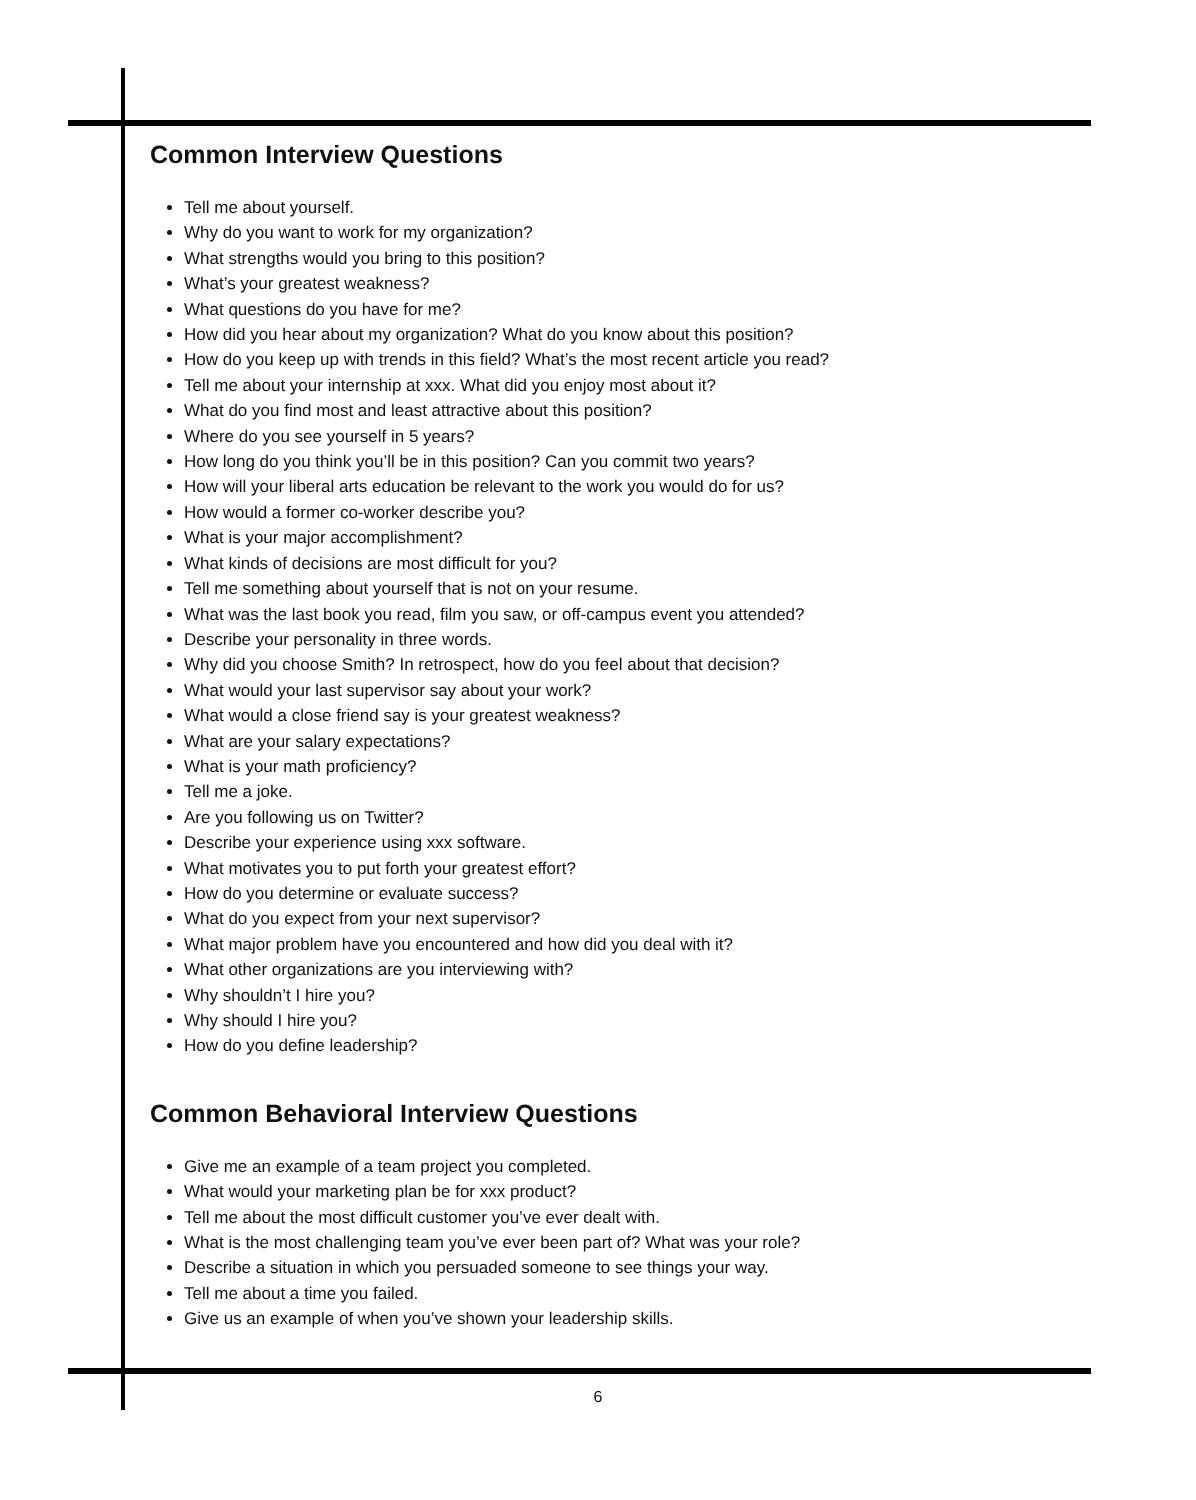Common Interview Questions
Tell me about yourself.
Why do you want to work for my organization?
What strengths would you bring to this position?
What’s your greatest weakness?
What questions do you have for me?
How did you hear about my organization? What do you know about this position?
How do you keep up with trends in this field? What’s the most recent article you read?
Tell me about your internship at xxx. What did you enjoy most about it?
What do you find most and least attractive about this position?
Where do you see yourself in 5 years?
How long do you think you’ll be in this position? Can you commit two years?
How will your liberal arts education be relevant to the work you would do for us?
How would a former co-worker describe you?
What is your major accomplishment?
What kinds of decisions are most difficult for you?
Tell me something about yourself that is not on your resume.
What was the last book you read, film you saw, or off-campus event you attended?
Describe your personality in three words.
Why did you choose Smith? In retrospect, how do you feel about that decision?
What would your last supervisor say about your work?
What would a close friend say is your greatest weakness?
What are your salary expectations?
What is your math proficiency?
Tell me a joke.
Are you following us on Twitter?
Describe your experience using xxx software.
What motivates you to put forth your greatest effort?
How do you determine or evaluate success?
What do you expect from your next supervisor?
What major problem have you encountered and how did you deal with it?
What other organizations are you interviewing with?
Why shouldn’t I hire you?
Why should I hire you?
How do you define leadership?
Common Behavioral Interview Questions
Give me an example of a team project you completed.
What would your marketing plan be for xxx product?
Tell me about the most difficult customer you’ve ever dealt with.
What is the most challenging team you’ve ever been part of? What was your role?
Describe a situation in which you persuaded someone to see things your way.
Tell me about a time you failed.
Give us an example of when you’ve shown your leadership skills.
6